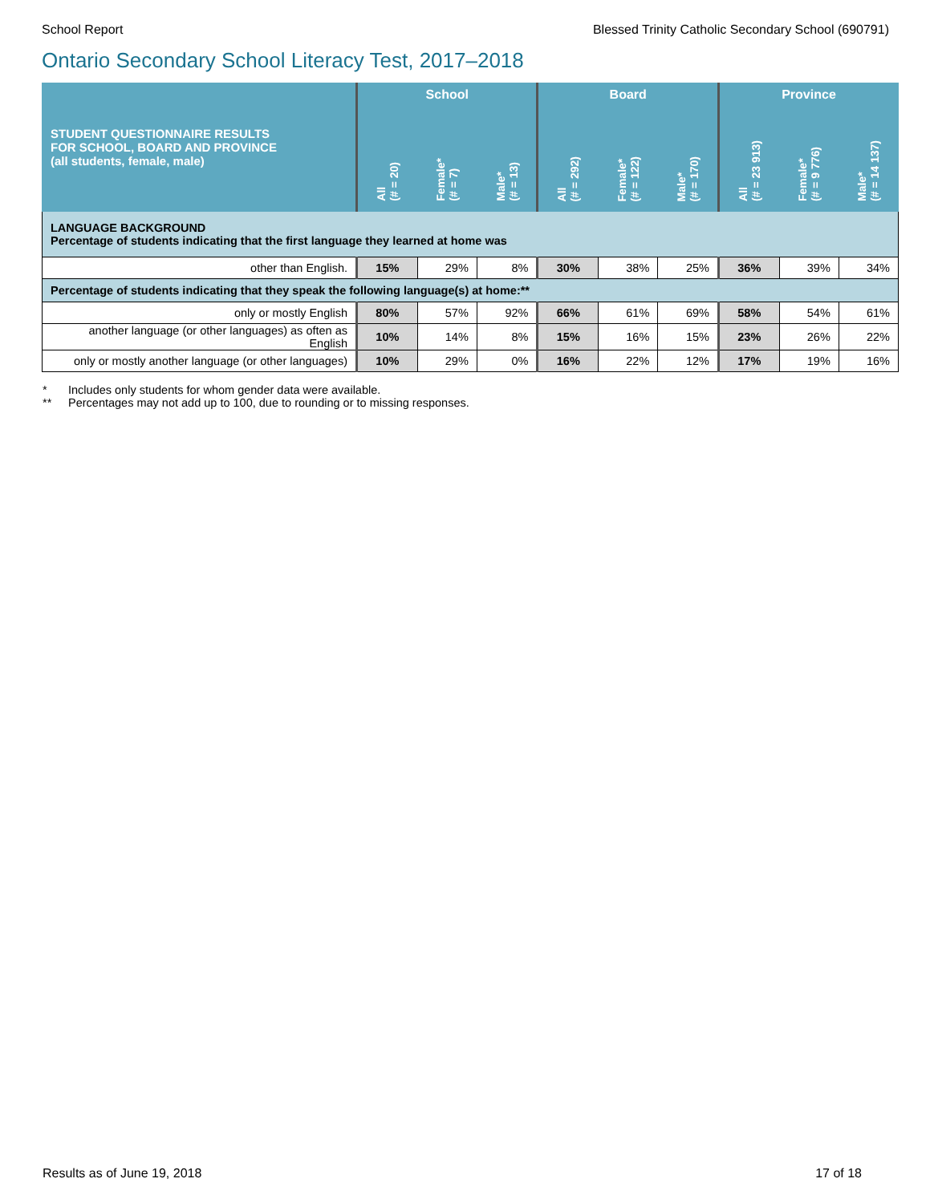School Report Blessed Trinity Catholic Secondary School (690791)
Ontario Secondary School Literacy Test, 2017–2018
| STUDENT QUESTIONNAIRE RESULTS FOR SCHOOL, BOARD AND PROVINCE (all students, female, male) | School | | | Board | | | Province | | |
| --- | --- | --- | --- | --- | --- | --- | --- | --- | --- |
| | All (# = 20) | Female* (# = 7) | Male* (# = 13) | All (# = 292) | Female* (# = 122) | Male* (# = 170) | All (# = 23 913) | Female* (# = 9 776) | Male* (# = 14 137) |
| LANGUAGE BACKGROUND Percentage of students indicating that the first language they learned at home was | | | | | | | | | |
| other than English. | 15% | 29% | 8% | 30% | 38% | 25% | 36% | 39% | 34% |
| Percentage of students indicating that they speak the following language(s) at home:** | | | | | | | | | |
| only or mostly English | 80% | 57% | 92% | 66% | 61% | 69% | 58% | 54% | 61% |
| another language (or other languages) as often as English | 10% | 14% | 8% | 15% | 16% | 15% | 23% | 26% | 22% |
| only or mostly another language (or other languages) | 10% | 29% | 0% | 16% | 22% | 12% | 17% | 19% | 16% |
* Includes only students for whom gender data were available.
** Percentages may not add up to 100, due to rounding or to missing responses.
Results as of June 19, 2018 17 of 18